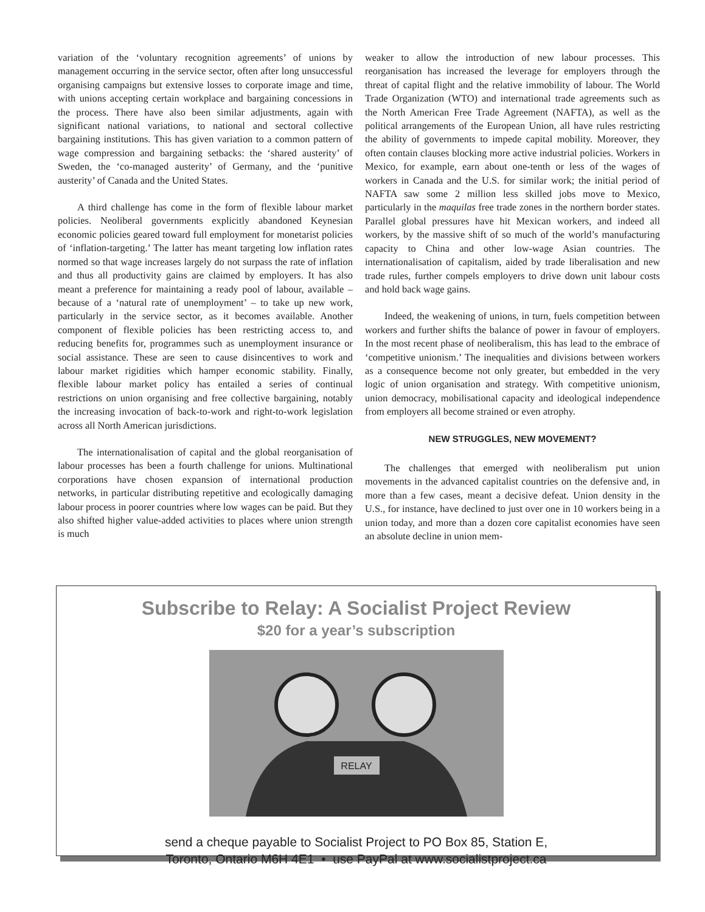variation of the ‘voluntary recognition agreements’ of unions by management occurring in the service sector, often after long unsuccessful organising campaigns but extensive losses to corporate image and time, with unions accepting certain workplace and bargaining concessions in the process. There have also been similar adjustments, again with significant national variations, to national and sectoral collective bargaining institutions. This has given variation to a common pattern of wage compression and bargaining setbacks: the ‘shared austerity’ of Sweden, the ‘co-managed austerity’ of Germany, and the ‘punitive austerity’ of Canada and the United States.
A third challenge has come in the form of flexible labour market policies. Neoliberal governments explicitly abandoned Keynesian economic policies geared toward full employment for monetarist policies of ‘inflation-targeting.’ The latter has meant targeting low inflation rates normed so that wage increases largely do not surpass the rate of inflation and thus all productivity gains are claimed by employers. It has also meant a preference for maintaining a ready pool of labour, available – because of a ‘natural rate of unemployment’ – to take up new work, particularly in the service sector, as it becomes available. Another component of flexible policies has been restricting access to, and reducing benefits for, programmes such as unemployment insurance or social assistance. These are seen to cause disincentives to work and labour market rigidities which hamper economic stability. Finally, flexible labour market policy has entailed a series of continual restrictions on union organising and free collective bargaining, notably the increasing invocation of back-to-work and right-to-work legislation across all North American jurisdictions.
The internationalisation of capital and the global reorganisation of labour processes has been a fourth challenge for unions. Multinational corporations have chosen expansion of international production networks, in particular distributing repetitive and ecologically damaging labour process in poorer countries where low wages can be paid. But they also shifted higher value-added activities to places where union strength is much
weaker to allow the introduction of new labour processes. This reorganisation has increased the leverage for employers through the threat of capital flight and the relative immobility of labour. The World Trade Organization (WTO) and international trade agreements such as the North American Free Trade Agreement (NAFTA), as well as the political arrangements of the European Union, all have rules restricting the ability of governments to impede capital mobility. Moreover, they often contain clauses blocking more active industrial policies. Workers in Mexico, for example, earn about one-tenth or less of the wages of workers in Canada and the U.S. for similar work; the initial period of NAFTA saw some 2 million less skilled jobs move to Mexico, particularly in the maquilas free trade zones in the northern border states. Parallel global pressures have hit Mexican workers, and indeed all workers, by the massive shift of so much of the world’s manufacturing capacity to China and other low-wage Asian countries. The internationalisation of capitalism, aided by trade liberalisation and new trade rules, further compels employers to drive down unit labour costs and hold back wage gains.
Indeed, the weakening of unions, in turn, fuels competition between workers and further shifts the balance of power in favour of employers. In the most recent phase of neoliberalism, this has lead to the embrace of ‘competitive unionism.’ The inequalities and divisions between workers as a consequence become not only greater, but embedded in the very logic of union organisation and strategy. With competitive unionism, union democracy, mobilisational capacity and ideological independence from employers all become strained or even atrophy.
NEW STRUGGLES, NEW MOVEMENT?
The challenges that emerged with neoliberalism put union movements in the advanced capitalist countries on the defensive and, in more than a few cases, meant a decisive defeat. Union density in the U.S., for instance, have declined to just over one in 10 workers being in a union today, and more than a dozen core capitalist economies have seen an absolute decline in union mem-
Subscribe to Relay: A Socialist Project Review
$20 for a year’s subscription
RELAY
send a cheque payable to Socialist Project to PO Box 85, Station E,
Toronto, Ontario M6H 4E1 • use PayPal at www.socialistproject.ca